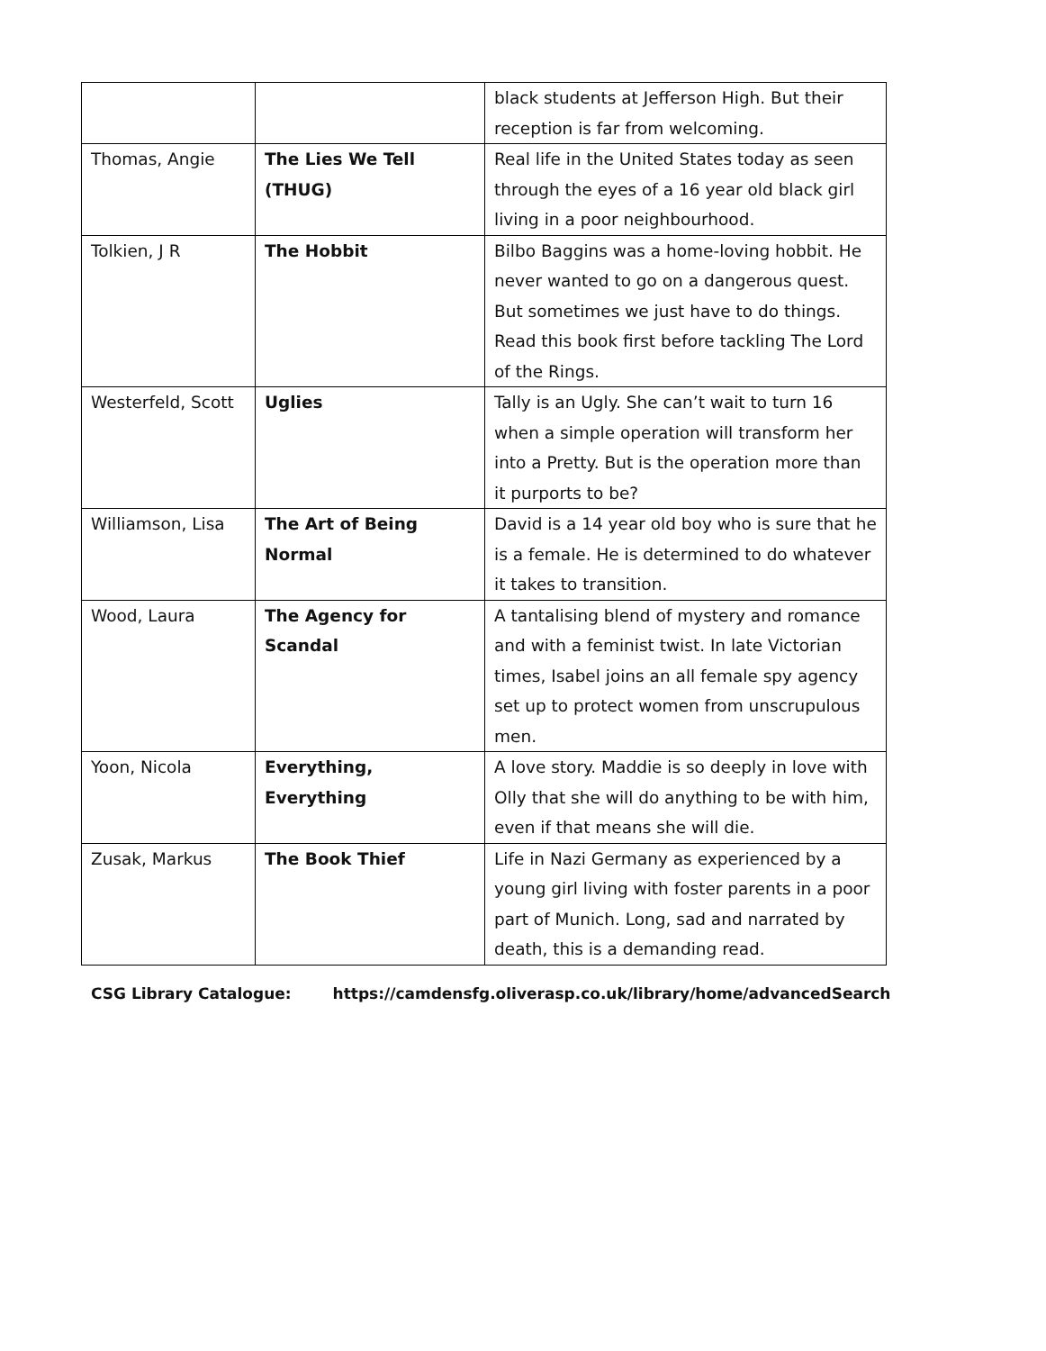| | | black students at Jefferson High. But their reception is far from welcoming. |
| Thomas, Angie | The Lies We Tell (THUG) | Real life in the United States today as seen through the eyes of a 16 year old black girl living in a poor neighbourhood. |
| Tolkien, J R | The Hobbit | Bilbo Baggins was a home-loving hobbit. He never wanted to go on a dangerous quest. But sometimes we just have to do things. Read this book first before tackling The Lord of the Rings. |
| Westerfeld, Scott | Uglies | Tally is an Ugly. She can’t wait to turn 16 when a simple operation will transform her into a Pretty. But is the operation more than it purports to be? |
| Williamson, Lisa | The Art of Being Normal | David is a 14 year old boy who is sure that he is a female. He is determined to do whatever it takes to transition. |
| Wood, Laura | The Agency for Scandal | A tantalising blend of mystery and romance and with a feminist twist. In late Victorian times, Isabel joins an all female spy agency set up to protect women from unscrupulous men. |
| Yoon, Nicola | Everything, Everything | A love story. Maddie is so deeply in love with Olly that she will do anything to be with him, even if that means she will die. |
| Zusak, Markus | The Book Thief | Life in Nazi Germany as experienced by a young girl living with foster parents in a poor part of Munich. Long, sad and narrated by death, this is a demanding read. |
CSG Library Catalogue: https://camdensfg.oliverasp.co.uk/library/home/advancedSearch